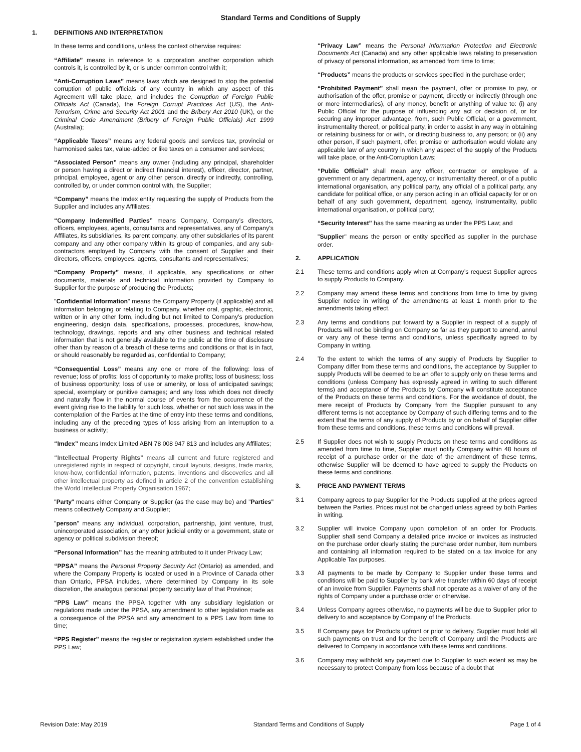Standard Terms and Conditions of Supply
1. DEFINITIONS AND INTERPRETATION
In these terms and conditions, unless the context otherwise requires:
“Affiliate” means in reference to a corporation another corporation which controls it, is controlled by it, or is under common control with it;
“Anti-Corruption Laws” means laws which are designed to stop the potential corruption of public officials of any country in which any aspect of this Agreement will take place, and includes the Corruption of Foreign Public Officials Act (Canada), the Foreign Corrupt Practices Act (US), the Anti-Terrorism, Crime and Security Act 2001 and the Bribery Act 2010 (UK), or the Criminal Code Amendment (Bribery of Foreign Public Officials) Act 1999 (Australia);
“Applicable Taxes” means any federal goods and services tax, provincial or harmonised sales tax, value-added or like taxes on a consumer and services;
“Associated Person” means any owner (including any principal, shareholder or person having a direct or indirect financial interest), officer, director, partner, principal, employee, agent or any other person, directly or indirectly, controlling, controlled by, or under common control with, the Supplier;
“Company” means the Imdex entity requesting the supply of Products from the Supplier and includes any Affiliates;
“Company Indemnified Parties” means Company, Company’s directors, officers, employees, agents, consultants and representatives, any of Company’s Affiliates, its subsidiaries, its parent company, any other subsidiaries of its parent company and any other company within its group of companies, and any sub-contractors employed by Company with the consent of Supplier and their directors, officers, employees, agents, consultants and representatives;
“Company Property” means, if applicable, any specifications or other documents, materials and technical information provided by Company to Supplier for the purpose of producing the Products;
"Confidential Information" means the Company Property (if applicable) and all information belonging or relating to Company, whether oral, graphic, electronic, written or in any other form, including but not limited to Company’s production engineering, design data, specifications, processes, procedures, know-how, technology, drawings, reports and any other business and technical related information that is not generally available to the public at the time of disclosure other than by reason of a breach of these terms and conditions or that is in fact, or should reasonably be regarded as, confidential to Company;
“Consequential Loss” means any one or more of the following: loss of revenue; loss of profits; loss of opportunity to make profits; loss of business; loss of business opportunity; loss of use or amenity, or loss of anticipated savings; special, exemplary or punitive damages; and any loss which does not directly and naturally flow in the normal course of events from the occurrence of the event giving rise to the liability for such loss, whether or not such loss was in the contemplation of the Parties at the time of entry into these terms and conditions, including any of the preceding types of loss arising from an interruption to a business or activity;
“Imdex” means Imdex Limited ABN 78 008 947 813 and includes any Affiliates;
“Intellectual Property Rights” means all current and future registered and unregistered rights in respect of copyright, circuit layouts, designs, trade marks, know-how, confidential information, patents, inventions and discoveries and all other intellectual property as defined in article 2 of the convention establishing the World Intellectual Property Organisation 1967;
"Party" means either Company or Supplier (as the case may be) and "Parties" means collectively Company and Supplier;
"person" means any individual, corporation, partnership, joint venture, trust, unincorporated association, or any other judicial entity or a government, state or agency or political subdivision thereof;
“Personal Information” has the meaning attributed to it under Privacy Law;
“PPSA” means the Personal Property Security Act (Ontario) as amended, and where the Company Property is located or used in a Province of Canada other than Ontario, PPSA includes, where determined by Company in its sole discretion, the analogous personal property security law of that Province;
“PPS Law” means the PPSA together with any subsidiary legislation or regulations made under the PPSA, any amendment to other legislation made as a consequence of the PPSA and any amendment to a PPS Law from time to time;
“PPS Register” means the register or registration system established under the PPS Law;
“Privacy Law” means the Personal Information Protection and Electronic Documents Act (Canada) and any other applicable laws relating to preservation of privacy of personal information, as amended from time to time;
“Products” means the products or services specified in the purchase order;
“Prohibited Payment” shall mean the payment, offer or promise to pay, or authorisation of the offer, promise or payment, directly or indirectly (through one or more intermediaries), of any money, benefit or anything of value to: (i) any Public Official for the purpose of influencing any act or decision of, or for securing any improper advantage, from, such Public Official, or a government, instrumentality thereof, or political party, in order to assist in any way in obtaining or retaining business for or with, or directing business to, any person; or (ii) any other person, if such payment, offer, promise or authorisation would violate any applicable law of any country in which any aspect of the supply of the Products will take place, or the Anti-Corruption Laws;
“Public Official” shall mean any officer, contractor or employee of a government or any department, agency, or instrumentality thereof, or of a public international organisation, any political party, any official of a political party, any candidate for political office, or any person acting in an official capacity for or on behalf of any such government, department, agency, instrumentality, public international organisation, or political party;
“Security Interest” has the same meaning as under the PPS Law; and
"Supplier" means the person or entity specified as supplier in the purchase order.
2. APPLICATION
2.1 These terms and conditions apply when at Company’s request Supplier agrees to supply Products to Company.
2.2 Company may amend these terms and conditions from time to time by giving Supplier notice in writing of the amendments at least 1 month prior to the amendments taking effect.
2.3 Any terms and conditions put forward by a Supplier in respect of a supply of Products will not be binding on Company so far as they purport to amend, annul or vary any of these terms and conditions, unless specifically agreed to by Company in writing.
2.4 To the extent to which the terms of any supply of Products by Supplier to Company differ from these terms and conditions, the acceptance by Supplier to supply Products will be deemed to be an offer to supply only on these terms and conditions (unless Company has expressly agreed in writing to such different terms) and acceptance of the Products by Company will constitute acceptance of the Products on these terms and conditions. For the avoidance of doubt, the mere receipt of Products by Company from the Supplier pursuant to any different terms is not acceptance by Company of such differing terms and to the extent that the terms of any supply of Products by or on behalf of Supplier differ from these terms and conditions, these terms and conditions will prevail.
2.5 If Supplier does not wish to supply Products on these terms and conditions as amended from time to time, Supplier must notify Company within 48 hours of receipt of a purchase order or the date of the amendment of these terms, otherwise Supplier will be deemed to have agreed to supply the Products on these terms and conditions.
3. PRICE AND PAYMENT TERMS
3.1 Company agrees to pay Supplier for the Products supplied at the prices agreed between the Parties. Prices must not be changed unless agreed by both Parties in writing.
3.2 Supplier will invoice Company upon completion of an order for Products. Supplier shall send Company a detailed price invoice or invoices as instructed on the purchase order clearly stating the purchase order number, item numbers and containing all information required to be stated on a tax invoice for any Applicable Tax purposes.
3.3 All payments to be made by Company to Supplier under these terms and conditions will be paid to Supplier by bank wire transfer within 60 days of receipt of an invoice from Supplier. Payments shall not operate as a waiver of any of the rights of Company under a purchase order or otherwise.
3.4 Unless Company agrees otherwise, no payments will be due to Supplier prior to delivery to and acceptance by Company of the Products.
3.5 If Company pays for Products upfront or prior to delivery, Supplier must hold all such payments on trust and for the benefit of Company until the Products are delivered to Company in accordance with these terms and conditions.
3.6 Company may withhold any payment due to Supplier to such extent as may be necessary to protect Company from loss because of a doubt that
Revision Date: May 2019 Standard Terms and Conditions of Supply Page 1 of 4